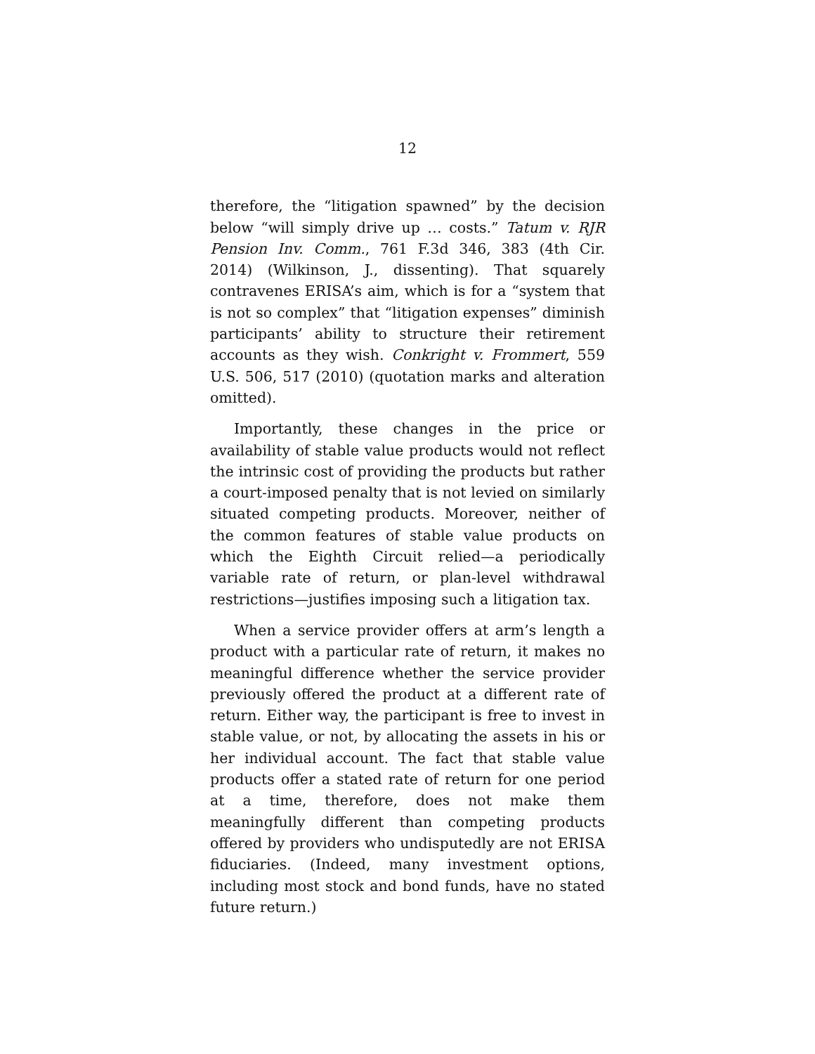12
therefore, the “litigation spawned” by the decision below “will simply drive up … costs.” Tatum v. RJR Pension Inv. Comm., 761 F.3d 346, 383 (4th Cir. 2014) (Wilkinson, J., dissenting). That squarely contravenes ERISA’s aim, which is for a “system that is not so complex” that “litigation expenses” diminish participants’ ability to structure their retirement accounts as they wish. Conkright v. Frommert, 559 U.S. 506, 517 (2010) (quotation marks and alteration omitted).
Importantly, these changes in the price or availability of stable value products would not reflect the intrinsic cost of providing the products but rather a court-imposed penalty that is not levied on similarly situated competing products. Moreover, neither of the common features of stable value products on which the Eighth Circuit relied—a periodically variable rate of return, or plan-level withdrawal restrictions—justifies imposing such a litigation tax.
When a service provider offers at arm’s length a product with a particular rate of return, it makes no meaningful difference whether the service provider previously offered the product at a different rate of return. Either way, the participant is free to invest in stable value, or not, by allocating the assets in his or her individual account. The fact that stable value products offer a stated rate of return for one period at a time, therefore, does not make them meaningfully different than competing products offered by providers who undisputedly are not ERISA fiduciaries. (Indeed, many investment options, including most stock and bond funds, have no stated future return.)